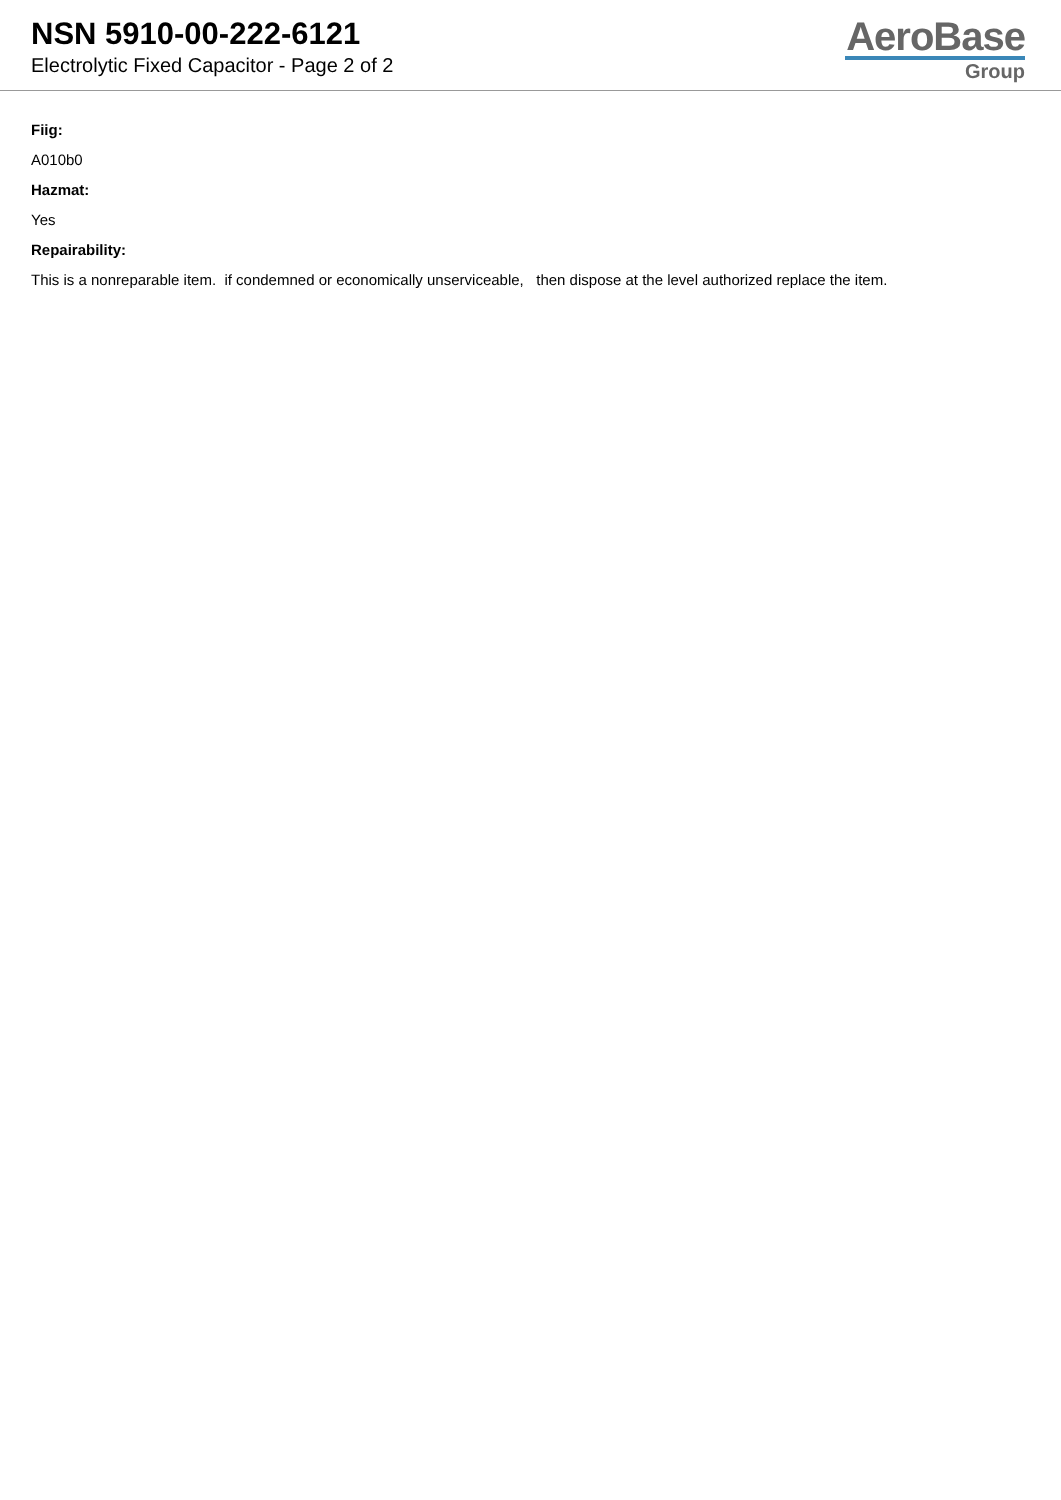NSN 5910-00-222-6121
Electrolytic Fixed Capacitor - Page 2 of 2
AeroBase
Group
Fiig:
A010b0
Hazmat:
Yes
Repairability:
This is a nonreparable item. if condemned or economically unserviceable, then dispose at the level authorized replace the item.